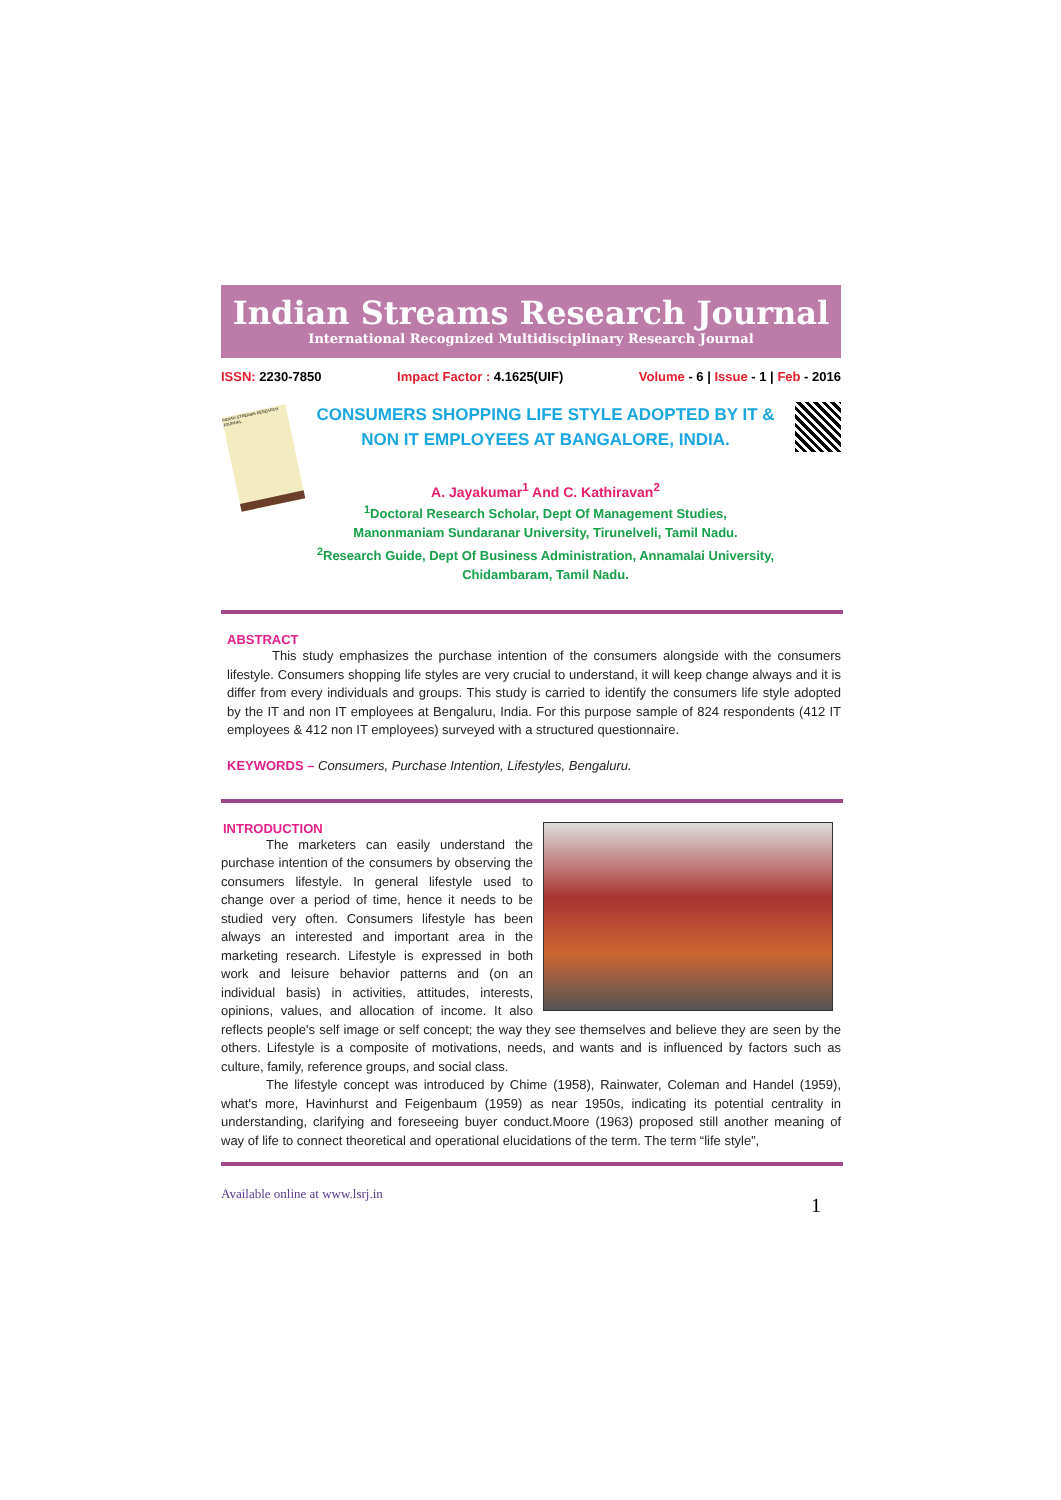Indian Streams Research Journal
International Recognized Multidisciplinary Research Journal
ISSN: 2230-7850 Impact Factor : 4.1625(UIF) Volume - 6 | Issue - 1 | Feb - 2016
INDIAN STREAMS RESEARCH JOURNAL
CONSUMERS SHOPPING LIFE STYLE ADOPTED BY IT &
NON IT EMPLOYEES AT BANGALORE, INDIA.
A. Jayakumar<sup>1</sup> And C. Kathiravan<sup>2</sup>
<sup>1</sup> Doctoral Research Scholar, Dept Of Management Studies,
Manonmaniam Sundaranar University, Tirunelveli, Tamil Nadu.
<sup>2</sup> Research Guide, Dept Of Business Administration, Annamalai University,
Chidambaram, Tamil Nadu.
ABSTRACT
This study emphasizes the purchase intention of the consumers alongside with the consumers lifestyle. Consumers shopping life styles are very crucial to understand, it will keep change always and it is differ from every individuals and groups. This study is carried to identify the consumers life style adopted by the IT and non IT employees at Bengaluru, India. For this purpose sample of 824 respondents (412 IT employees & 412 non IT employees) surveyed with a structured questionnaire.
KEYWORDS – Consumers, Purchase Intention, Lifestyles, Bengaluru.
INTRODUCTION
The marketers can easily understand the purchase intention of the consumers by observing the consumers lifestyle. In general lifestyle used to change over a period of time, hence it needs to be studied very often. Consumers lifestyle has been always an interested and important area in the marketing research. Lifestyle is expressed in both work and leisure behavior patterns and (on an individual basis) in activities, attitudes, interests, opinions, values, and allocation of income. It also reflects people's self image or self concept; the way they see themselves and believe they are seen by the others. Lifestyle is a composite of motivations, needs, and wants and is influenced by factors such as culture, family, reference groups, and social class.
The lifestyle concept was introduced by Chime (1958), Rainwater, Coleman and Handel (1959), what's more, Havinhurst and Feigenbaum (1959) as near 1950s, indicating its potential centrality in understanding, clarifying and foreseeing buyer conduct.Moore (1963) proposed still another meaning of way of life to connect theoretical and operational elucidations of the term. The term “life style”,
Available online at www.lsrj.in 1